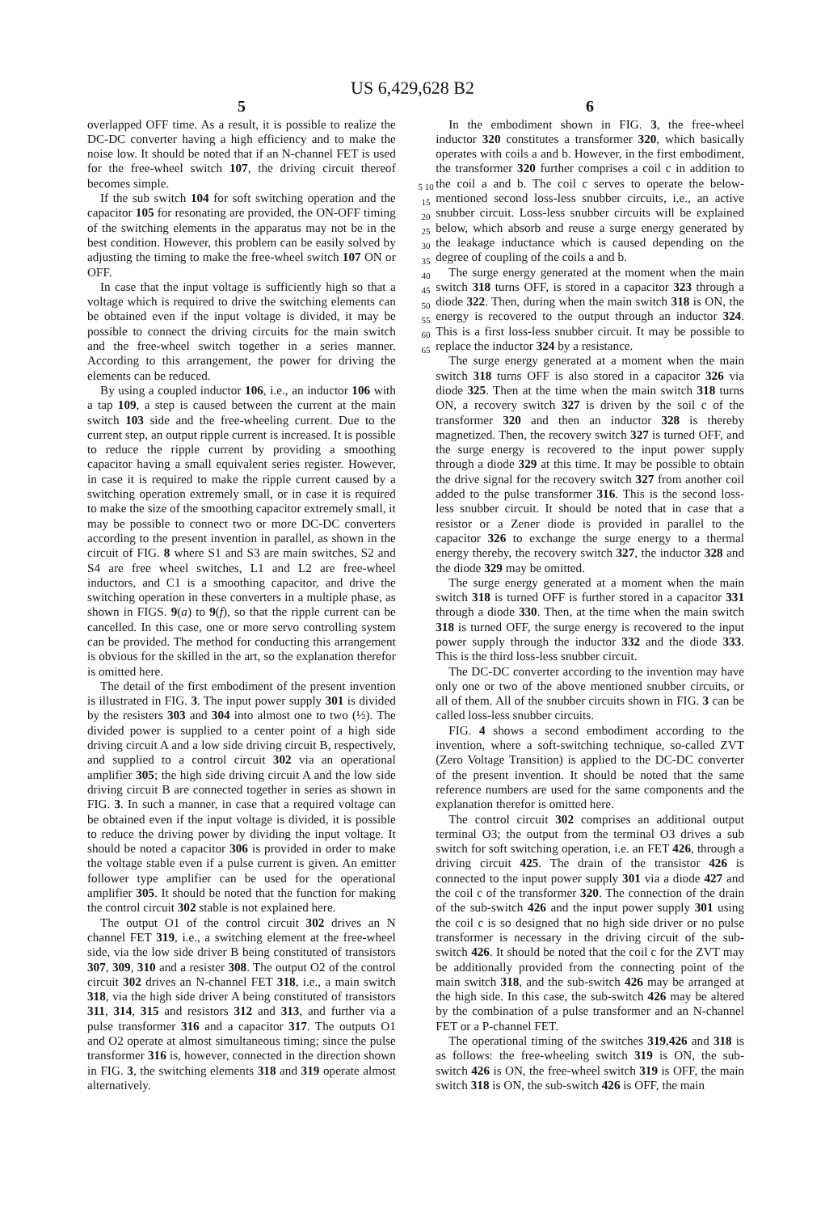US 6,429,628 B2
5
overlapped OFF time. As a result, it is possible to realize the DC-DC converter having a high efficiency and to make the noise low. It should be noted that if an N-channel FET is used for the free-wheel switch 107, the driving circuit thereof becomes simple.
If the sub switch 104 for soft switching operation and the capacitor 105 for resonating are provided, the ON-OFF timing of the switching elements in the apparatus may not be in the best condition. However, this problem can be easily solved by adjusting the timing to make the free-wheel switch 107 ON or OFF.
In case that the input voltage is sufficiently high so that a voltage which is required to drive the switching elements can be obtained even if the input voltage is divided, it may be possible to connect the driving circuits for the main switch and the free-wheel switch together in a series manner. According to this arrangement, the power for driving the elements can be reduced.
By using a coupled inductor 106, i.e., an inductor 106 with a tap 109, a step is caused between the current at the main switch 103 side and the free-wheeling current. Due to the current step, an output ripple current is increased. It is possible to reduce the ripple current by providing a smoothing capacitor having a small equivalent series register. However, in case it is required to make the ripple current caused by a switching operation extremely small, or in case it is required to make the size of the smoothing capacitor extremely small, it may be possible to connect two or more DC-DC converters according to the present invention in parallel, as shown in the circuit of FIG. 8 where S1 and S3 are main switches, S2 and S4 are free wheel switches, L1 and L2 are free-wheel inductors, and C1 is a smoothing capacitor, and drive the switching operation in these converters in a multiple phase, as shown in FIGS. 9(a) to 9(f), so that the ripple current can be cancelled. In this case, one or more servo controlling system can be provided. The method for conducting this arrangement is obvious for the skilled in the art, so the explanation therefor is omitted here.
The detail of the first embodiment of the present invention is illustrated in FIG. 3. The input power supply 301 is divided by the resisters 303 and 304 into almost one to two (½). The divided power is supplied to a center point of a high side driving circuit A and a low side driving circuit B, respectively, and supplied to a control circuit 302 via an operational amplifier 305; the high side driving circuit A and the low side driving circuit B are connected together in series as shown in FIG. 3. In such a manner, in case that a required voltage can be obtained even if the input voltage is divided, it is possible to reduce the driving power by dividing the input voltage. It should be noted a capacitor 306 is provided in order to make the voltage stable even if a pulse current is given. An emitter follower type amplifier can be used for the operational amplifier 305. It should be noted that the function for making the control circuit 302 stable is not explained here.
The output O1 of the control circuit 302 drives an N channel FET 319, i.e., a switching element at the free-wheel side, via the low side driver B being constituted of transistors 307, 309, 310 and a resister 308. The output O2 of the control circuit 302 drives an N-channel FET 318, i.e., a main switch 318, via the high side driver A being constituted of transistors 311, 314, 315 and resistors 312 and 313, and further via a pulse transformer 316 and a capacitor 317. The outputs O1 and O2 operate at almost simultaneous timing; since the pulse transformer 316 is, however, connected in the direction shown in FIG. 3, the switching elements 318 and 319 operate almost alternatively.
5 10 15 20 25 30 35 40 45 50 55 60 65
6
In the embodiment shown in FIG. 3, the free-wheel inductor 320 constitutes a transformer 320, which basically operates with coils a and b. However, in the first embodiment, the transformer 320 further comprises a coil c in addition to the coil a and b. The coil c serves to operate the below-mentioned second loss-less snubber circuits, i,e., an active snubber circuit. Loss-less snubber circuits will be explained below, which absorb and reuse a surge energy generated by the leakage inductance which is caused depending on the degree of coupling of the coils a and b.
The surge energy generated at the moment when the main switch 318 turns OFF, is stored in a capacitor 323 through a diode 322. Then, during when the main switch 318 is ON, the energy is recovered to the output through an inductor 324. This is a first loss-less snubber circuit. It may be possible to replace the inductor 324 by a resistance.
The surge energy generated at a moment when the main switch 318 turns OFF is also stored in a capacitor 326 via diode 325. Then at the time when the main switch 318 turns ON, a recovery switch 327 is driven by the soil c of the transformer 320 and then an inductor 328 is thereby magnetized. Then, the recovery switch 327 is turned OFF, and the surge energy is recovered to the input power supply through a diode 329 at this time. It may be possible to obtain the drive signal for the recovery switch 327 from another coil added to the pulse transformer 316. This is the second loss-less snubber circuit. It should be noted that in case that a resistor or a Zener diode is provided in parallel to the capacitor 326 to exchange the surge energy to a thermal energy thereby, the recovery switch 327, the inductor 328 and the diode 329 may be omitted.
The surge energy generated at a moment when the main switch 318 is turned OFF is further stored in a capacitor 331 through a diode 330. Then, at the time when the main switch 318 is turned OFF, the surge energy is recovered to the input power supply through the inductor 332 and the diode 333. This is the third loss-less snubber circuit.
The DC-DC converter according to the invention may have only one or two of the above mentioned snubber circuits, or all of them. All of the snubber circuits shown in FIG. 3 can be called loss-less snubber circuits.
FIG. 4 shows a second embodiment according to the invention, where a soft-switching technique, so-called ZVT (Zero Voltage Transition) is applied to the DC-DC converter of the present invention. It should be noted that the same reference numbers are used for the same components and the explanation therefor is omitted here.
The control circuit 302 comprises an additional output terminal O3; the output from the terminal O3 drives a sub switch for soft switching operation, i.e. an FET 426, through a driving circuit 425. The drain of the transistor 426 is connected to the input power supply 301 via a diode 427 and the coil c of the transformer 320. The connection of the drain of the sub-switch 426 and the input power supply 301 using the coil c is so designed that no high side driver or no pulse transformer is necessary in the driving circuit of the sub-switch 426. It should be noted that the coil c for the ZVT may be additionally provided from the connecting point of the main switch 318, and the sub-switch 426 may be arranged at the high side. In this case, the sub-switch 426 may be altered by the combination of a pulse transformer and an N-channel FET or a P-channel FET.
The operational timing of the switches 319,426 and 318 is as follows: the free-wheeling switch 319 is ON, the sub-switch 426 is ON, the free-wheel switch 319 is OFF, the main switch 318 is ON, the sub-switch 426 is OFF, the main